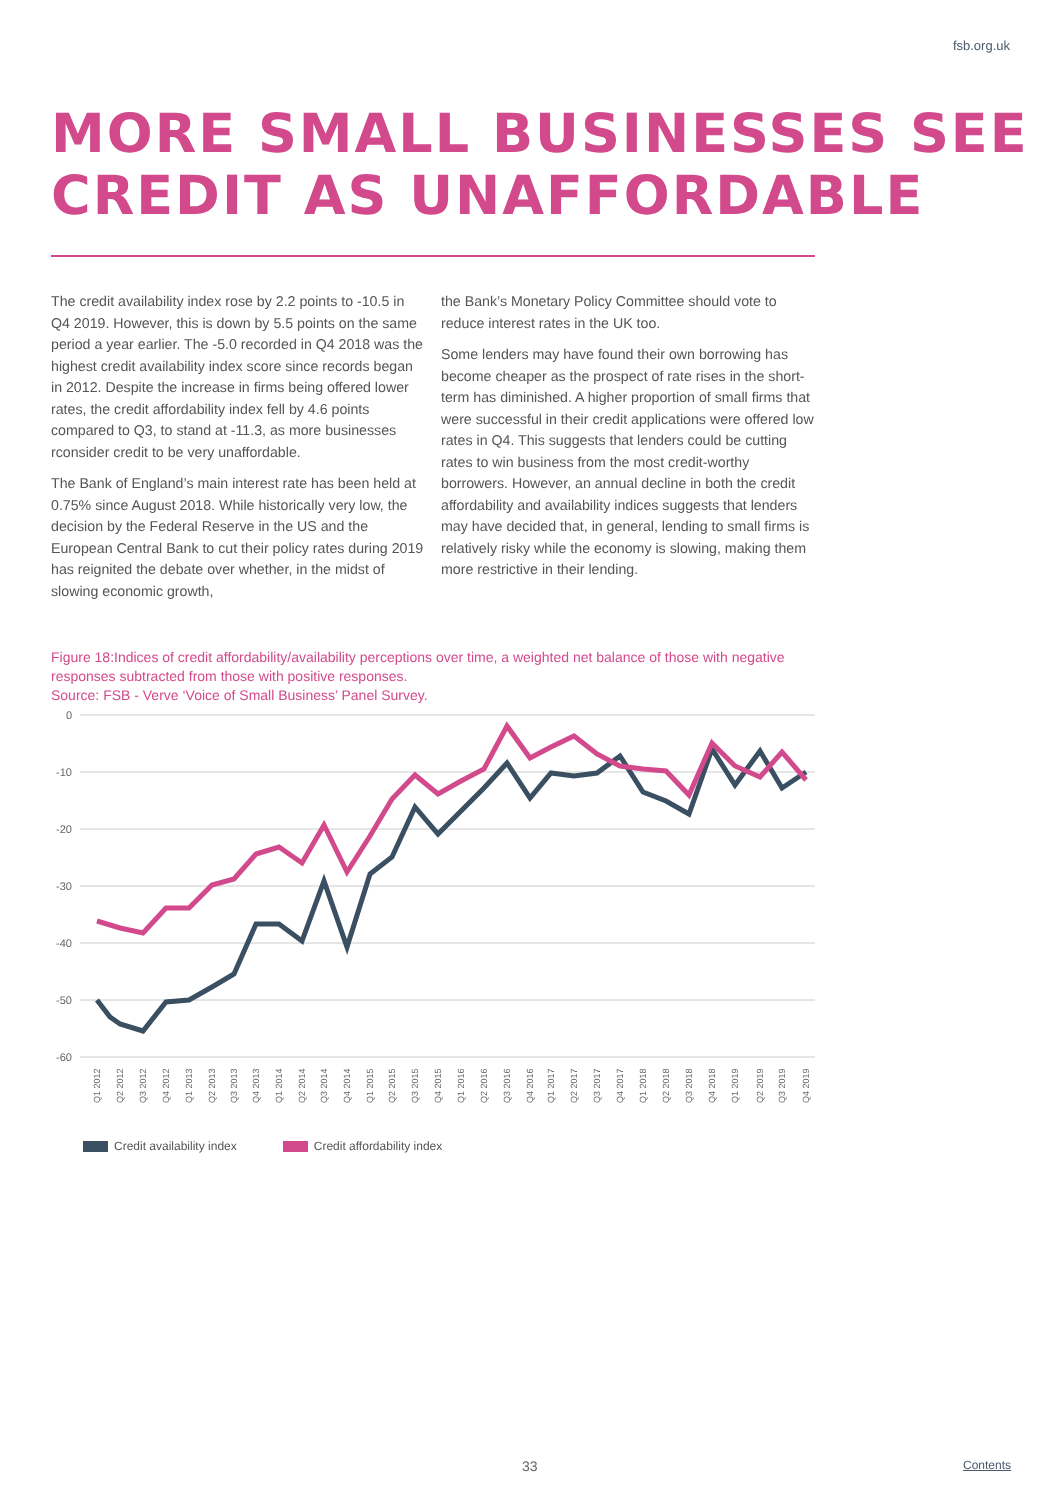fsb.org.uk
MORE SMALL BUSINESSES SEE
CREDIT AS UNAFFORDABLE
The credit availability index rose by 2.2 points to -10.5 in Q4 2019. However, this is down by 5.5 points on the same period a year earlier. The -5.0 recorded in Q4 2018 was the highest credit availability index score since records began in 2012. Despite the increase in firms being offered lower rates, the credit affordability index fell by 4.6 points compared to Q3, to stand at -11.3, as more businesses rconsider credit to be very unaffordable.
The Bank of England’s main interest rate has been held at 0.75% since August 2018. While historically very low, the decision by the Federal Reserve in the US and the European Central Bank to cut their policy rates during 2019 has reignited the debate over whether, in the midst of slowing economic growth,
the Bank’s Monetary Policy Committee should vote to reduce interest rates in the UK too.
Some lenders may have found their own borrowing has become cheaper as the prospect of rate rises in the short-term has diminished. A higher proportion of small firms that were successful in their credit applications were offered low rates in Q4. This suggests that lenders could be cutting rates to win business from the most credit-worthy borrowers. However, an annual decline in both the credit affordability and availability indices suggests that lenders may have decided that, in general, lending to small firms is relatively risky while the economy is slowing, making them more restrictive in their lending.
Figure 18:Indices of credit affordability/availability perceptions over time, a weighted net balance of those with negative responses subtracted from those with positive responses.
Source: FSB - Verve ‘Voice of Small Business’ Panel Survey.
0
-10
-20
-30
-40
-50
-60
Q1 2012
Q2 2012
Q3 2012
Q4 2012
Q1 2013
Q2 2013
Q3 2013
Q4 2013
Q1 2014
Q2 2014
Q3 2014
Q4 2014
Q1 2015
Q2 2015
Q3 2015
Q4 2015
Q1 2016
Q2 2016
Q3 2016
Q4 2016
Q1 2017
Q2 2017
Q3 2017
Q4 2017
Q1 2018
Q2 2018
Q3 2018
Q4 2018
Q1 2019
Q2 2019
Q3 2019
Q4 2019
Credit availability index Credit affordability index
33 Contents